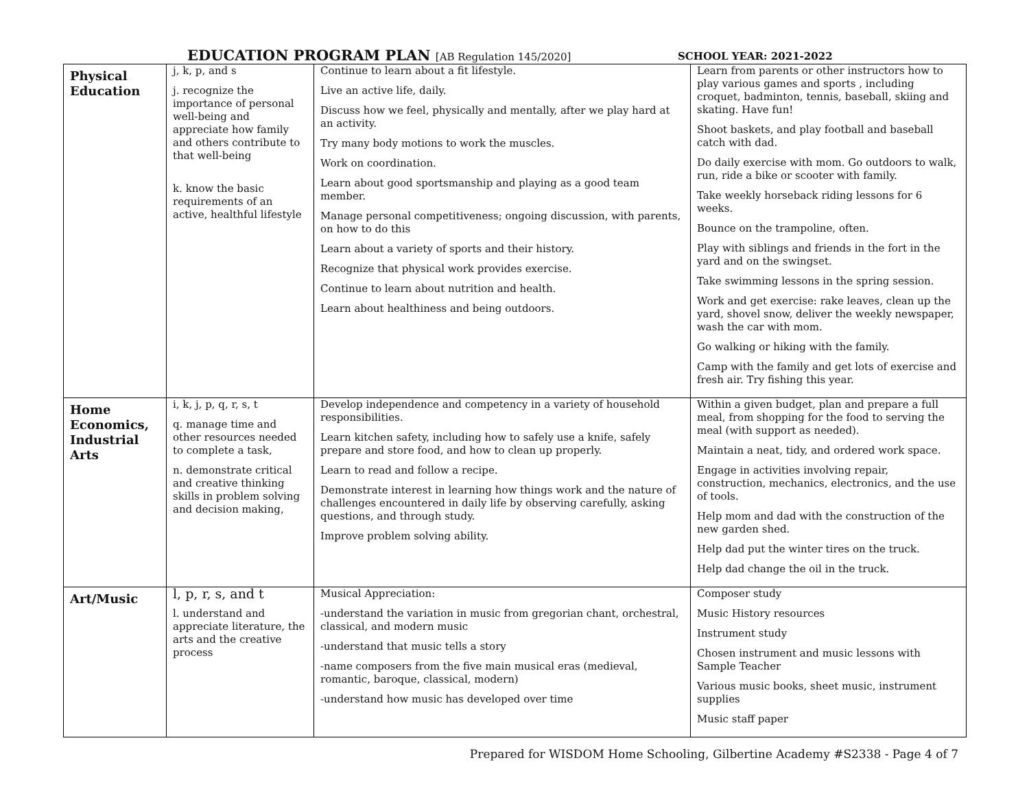EDUCATION PROGRAM PLAN [AB Regulation 145/2020]
SCHOOL YEAR: 2021-2022
| Physical Education | j, k, p, and s j. recognize the importance of personal well-being and appreciate how family and others contribute to that well-being k. know the basic requirements of an active, healthful lifestyle | Continue to learn about a fit lifestyle. Live an active life, daily. Discuss how we feel, physically and mentally, after we play hard at an activity. Try many body motions to work the muscles. Work on coordination. Learn about good sportsmanship and playing as a good team member. Manage personal competitiveness; ongoing discussion, with parents, on how to do this Learn about a variety of sports and their history. Recognize that physical work provides exercise. Continue to learn about nutrition and health. Learn about healthiness and being outdoors. | Learn from parents or other instructors how to play various games and sports , including croquet, badminton, tennis, baseball, skiing and skating. Have fun! Shoot baskets, and play football and baseball catch with dad. Do daily exercise with mom. Go outdoors to walk, run, ride a bike or scooter with family. Take weekly horseback riding lessons for 6 weeks. Bounce on the trampoline, often. Play with siblings and friends in the fort in the yard and on the swingset. Take swimming lessons in the spring session. Work and get exercise: rake leaves, clean up the yard, shovel snow, deliver the weekly newspaper, wash the car with mom. Go walking or hiking with the family. Camp with the family and get lots of exercise and fresh air. Try fishing this year. |
| Home Economics, Industrial Arts | i, k, j, p, q, r, s, t q. manage time and other resources needed to complete a task, n. demonstrate critical and creative thinking skills in problem solving and decision making, | Develop independence and competency in a variety of household responsibilities. Learn kitchen safety, including how to safely use a knife, safely prepare and store food, and how to clean up properly. Learn to read and follow a recipe. Demonstrate interest in learning how things work and the nature of challenges encountered in daily life by observing carefully, asking questions, and through study. Improve problem solving ability. | Within a given budget, plan and prepare a full meal, from shopping for the food to serving the meal (with support as needed). Maintain a neat, tidy, and ordered work space. Engage in activities involving repair, construction, mechanics, electronics, and the use of tools. Help mom and dad with the construction of the new garden shed. Help dad put the winter tires on the truck. Help dad change the oil in the truck. |
| Art/Music | l, p, r, s, and t l. understand and appreciate literature, the arts and the creative process | Musical Appreciation: -understand the variation in music from gregorian chant, orchestral, classical, and modern music -understand that music tells a story -name composers from the five main musical eras (medieval, romantic, baroque, classical, modern) -understand how music has developed over time | Composer study Music History resources Instrument study Chosen instrument and music lessons with Sample Teacher Various music books, sheet music, instrument supplies Music staff paper |
Prepared for WISDOM Home Schooling, Gilbertine Academy #S2338 - Page 4 of 7